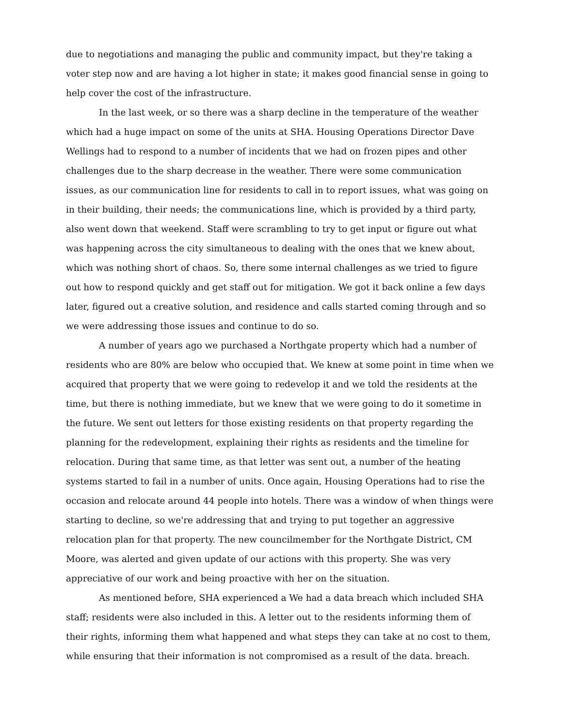due to negotiations and managing the public and community impact, but they're taking a voter step now and are having a lot higher in state; it makes good financial sense in going to help cover the cost of the infrastructure.
In the last week, or so there was a sharp decline in the temperature of the weather which had a huge impact on some of the units at SHA. Housing Operations Director Dave Wellings had to respond to a number of incidents that we had on frozen pipes and other challenges due to the sharp decrease in the weather. There were some communication issues, as our communication line for residents to call in to report issues, what was going on in their building, their needs; the communications line, which is provided by a third party, also went down that weekend. Staff were scrambling to try to get input or figure out what was happening across the city simultaneous to dealing with the ones that we knew about, which was nothing short of chaos. So, there some internal challenges as we tried to figure out how to respond quickly and get staff out for mitigation. We got it back online a few days later, figured out a creative solution, and residence and calls started coming through and so we were addressing those issues and continue to do so.
A number of years ago we purchased a Northgate property which had a number of residents who are 80% are below who occupied that. We knew at some point in time when we acquired that property that we were going to redevelop it and we told the residents at the time, but there is nothing immediate, but we knew that we were going to do it sometime in the future. We sent out letters for those existing residents on that property regarding the planning for the redevelopment, explaining their rights as residents and the timeline for relocation. During that same time, as that letter was sent out, a number of the heating systems started to fail in a number of units. Once again, Housing Operations had to rise the occasion and relocate around 44 people into hotels. There was a window of when things were starting to decline, so we're addressing that and trying to put together an aggressive relocation plan for that property. The new councilmember for the Northgate District, CM Moore, was alerted and given update of our actions with this property. She was very appreciative of our work and being proactive with her on the situation.
As mentioned before, SHA experienced a We had a data breach which included SHA staff; residents were also included in this. A letter out to the residents informing them of their rights, informing them what happened and what steps they can take at no cost to them, while ensuring that their information is not compromised as a result of the data. breach.